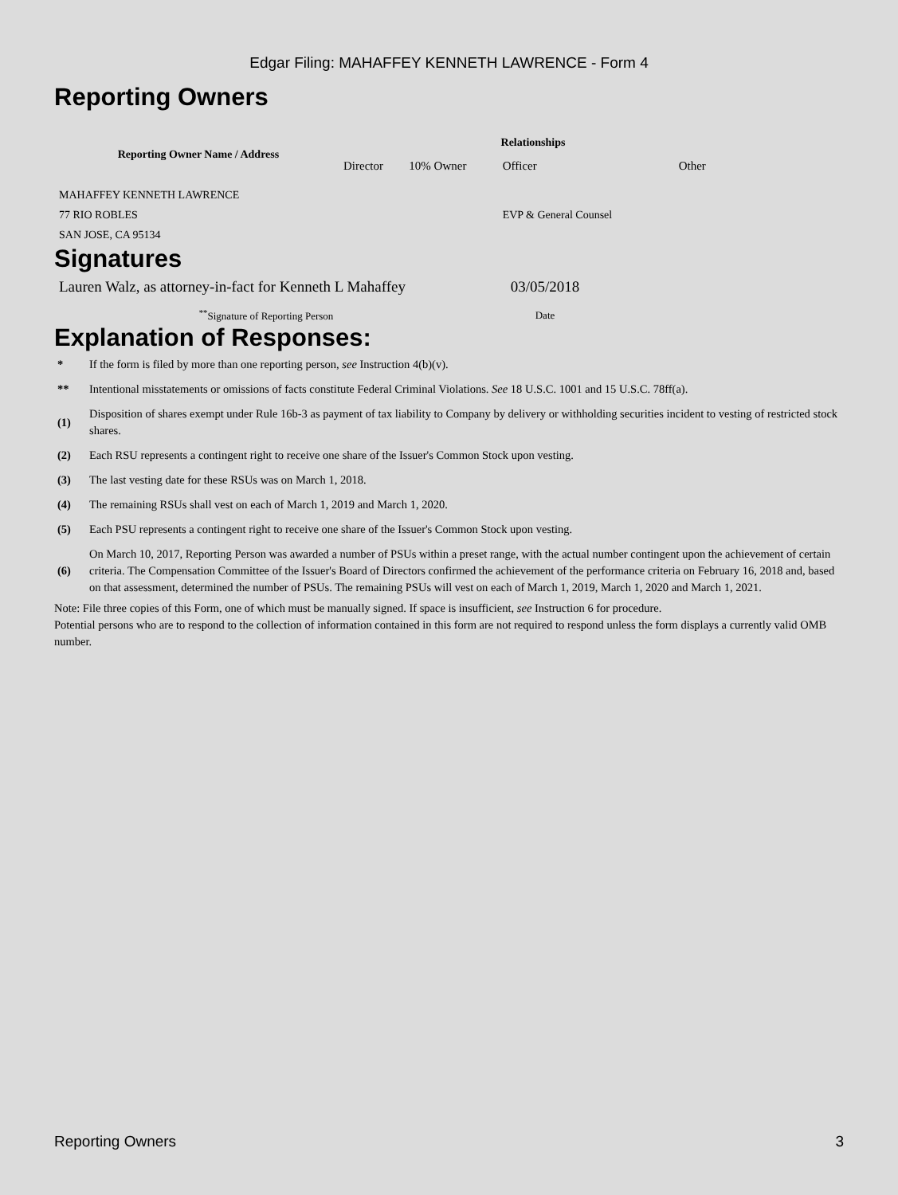Edgar Filing: MAHAFFEY KENNETH LAWRENCE - Form 4
Reporting Owners
| Reporting Owner Name / Address | Relationships | | | |
| --- | --- | --- | --- | --- |
| | Director | 10% Owner | Officer | Other |
| MAHAFFEY KENNETH LAWRENCE 77 RIO ROBLES SAN JOSE, CA 95134 | | | EVP & General Counsel | |
Signatures
| Lauren Walz, as attorney-in-fact for Kenneth L Mahaffey | 03/05/2018 |
| <sup>**</sup> Signature of Reporting Person | Date |
Explanation of Responses:
| * | If the form is filed by more than one reporting person, see Instruction 4(b)(v). |
| ** | Intentional misstatements or omissions of facts constitute Federal Criminal Violations. See 18 U.S.C. 1001 and 15 U.S.C. 78ff(a). |
| (1) | Disposition of shares exempt under Rule 16b-3 as payment of tax liability to Company by delivery or withholding securities incident to vesting of restricted stock shares. |
| (2) | Each RSU represents a contingent right to receive one share of the Issuer's Common Stock upon vesting. |
| (3) | The last vesting date for these RSUs was on March 1, 2018. |
| (4) | The remaining RSUs shall vest on each of March 1, 2019 and March 1, 2020. |
| (5) | Each PSU represents a contingent right to receive one share of the Issuer's Common Stock upon vesting. |
| (6) | On March 10, 2017, Reporting Person was awarded a number of PSUs within a preset range, with the actual number contingent upon the achievement of certain criteria. The Compensation Committee of the Issuer's Board of Directors confirmed the achievement of the performance criteria on February 16, 2018 and, based on that assessment, determined the number of PSUs. The remaining PSUs will vest on each of March 1, 2019, March 1, 2020 and March 1, 2021. |
Note: File three copies of this Form, one of which must be manually signed. If space is insufficient, see Instruction 6 for procedure.
Potential persons who are to respond to the collection of information contained in this form are not required to respond unless the form displays a currently valid OMB number.
Reporting Owners 3